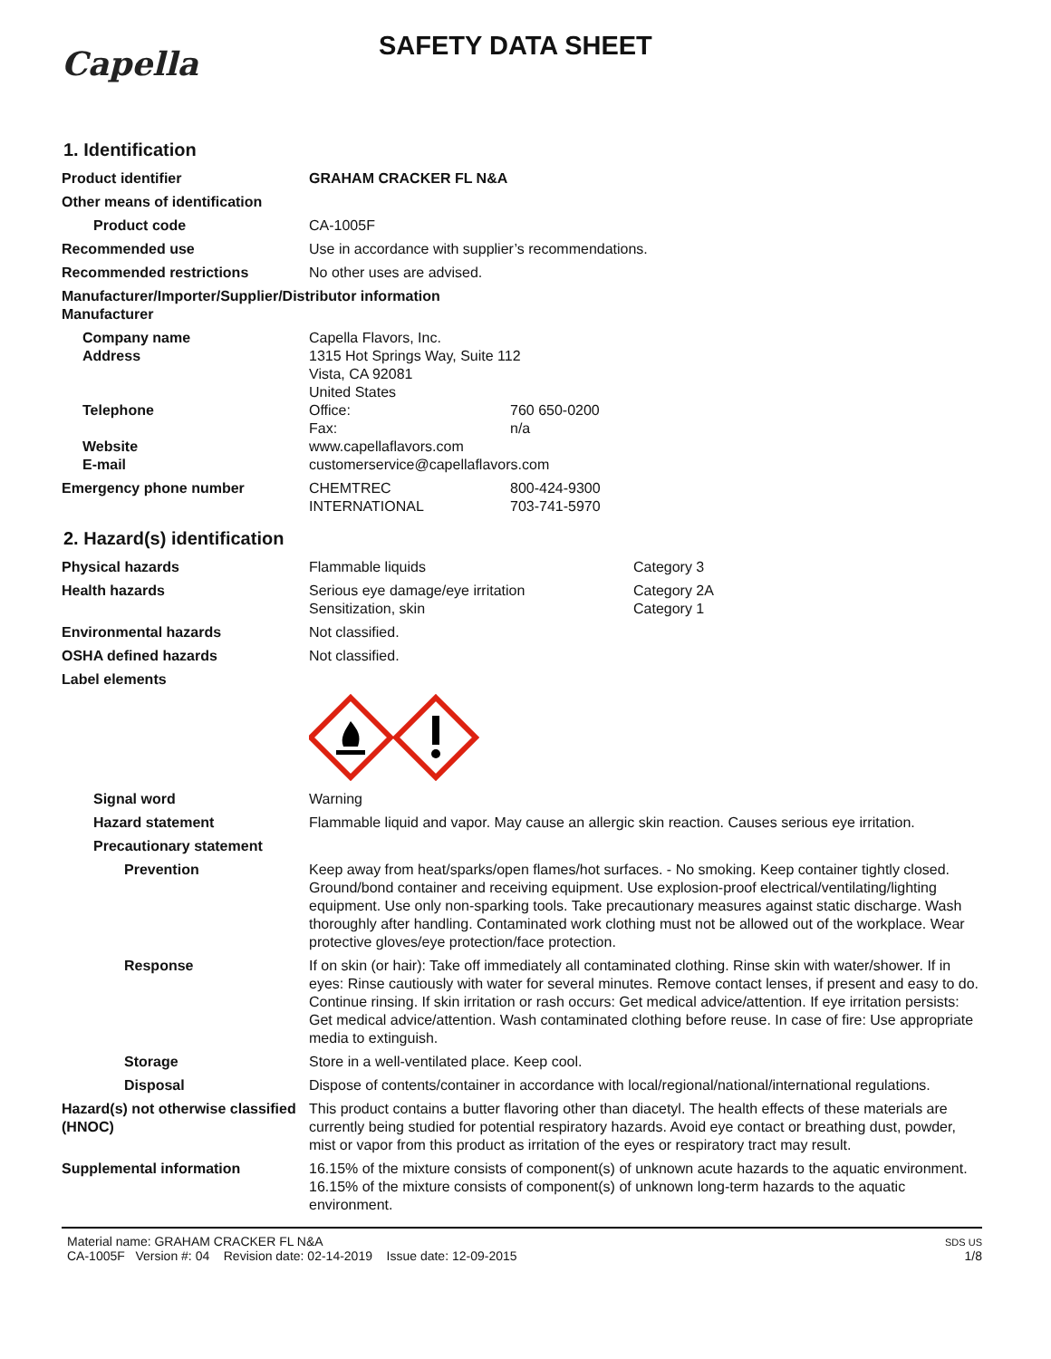Capella
SAFETY DATA SHEET
1. Identification
Product identifier GRAHAM CRACKER FL N&A
Other means of identification
Product code CA-1005F
Recommended use Use in accordance with supplier’s recommendations.
Recommended restrictions No other uses are advised.
Manufacturer/Importer/Supplier/Distributor information
Manufacturer
Company name
Address
Telephone
Website
E-mail
Capella Flavors, Inc.
1315 Hot Springs Way, Suite 112
Vista, CA 92081
United States
Office: 760 650-0200
Fax: n/a
www.capellaflavors.com
customerservice@capellaflavors.com
Emergency phone number CHEMTREC 800-424-9300
INTERNATIONAL 703-741-5970
2. Hazard(s) identification
Physical hazards Flammable liquids Category 3
Health hazards Serious eye damage/eye irritation Category 2A
Sensitization, skin Category 1
Environmental hazards Not classified.
OSHA defined hazards Not classified.
Label elements
Signal word Warning
Hazard statement Flammable liquid and vapor. May cause an allergic skin reaction. Causes serious eye irritation.
Precautionary statement
Prevention Keep away from heat/sparks/open flames/hot surfaces. - No smoking. Keep container tightly closed. Ground/bond container and receiving equipment. Use explosion-proof electrical/ventilating/lighting equipment. Use only non-sparking tools. Take precautionary measures against static discharge. Wash thoroughly after handling. Contaminated work clothing must not be allowed out of the workplace. Wear protective gloves/eye protection/face protection.
Response If on skin (or hair): Take off immediately all contaminated clothing. Rinse skin with water/shower. If in eyes: Rinse cautiously with water for several minutes. Remove contact lenses, if present and easy to do. Continue rinsing. If skin irritation or rash occurs: Get medical advice/attention. If eye irritation persists: Get medical advice/attention. Wash contaminated clothing before reuse. In case of fire: Use appropriate media to extinguish.
Storage Store in a well-ventilated place. Keep cool.
Disposal Dispose of contents/container in accordance with local/regional/national/international regulations.
Hazard(s) not otherwise classified (HNOC)
This product contains a butter flavoring other than diacetyl. The health effects of these materials are currently being studied for potential respiratory hazards. Avoid eye contact or breathing dust, powder, mist or vapor from this product as irritation of the eyes or respiratory tract may result.
Supplemental information 16.15% of the mixture consists of component(s) of unknown acute hazards to the aquatic environment. 16.15% of the mixture consists of component(s) of unknown long-term hazards to the aquatic environment.
Material name: GRAHAM CRACKER FL N&A
CA-1005F Version #: 04 Revision date: 02-14-2019 Issue date: 12-09-2015
SDS US
1/8